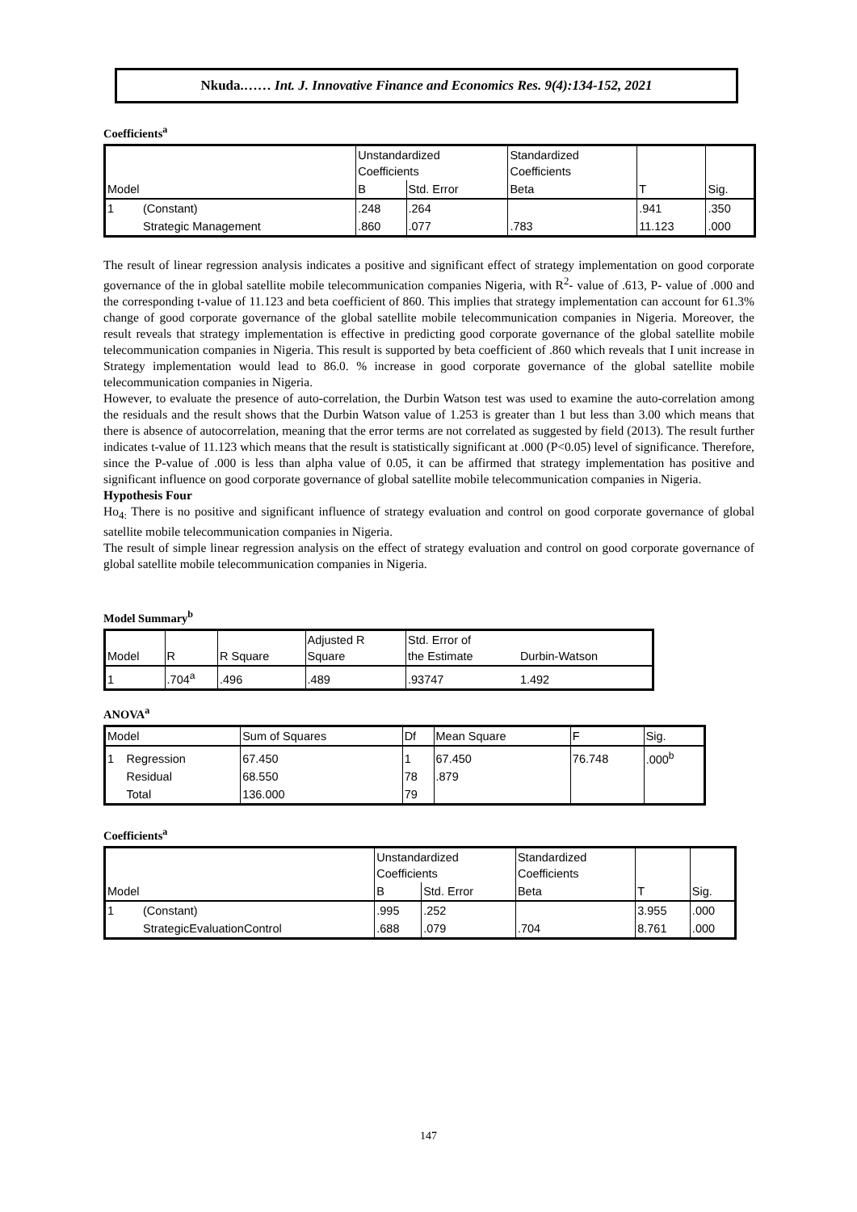Nkuda.…… Int. J. Innovative Finance and Economics Res. 9(4):134-152, 2021
Coefficients<sup>a</sup>
| | | Unstandardized Coefficients | | Standardized Coefficients | | |
| Model | | B | Std. Error | Beta | T | Sig. |
| 1 | (Constant) | .248 | .264 | | .941 | .350 |
| | Strategic Management | .860 | .077 | .783 | 11.123 | .000 |
The result of linear regression analysis indicates a positive and significant effect of strategy implementation on good corporate governance of the in global satellite mobile telecommunication companies Nigeria, with R<sup>2</sup>- value of .613, P- value of .000 and the corresponding t-value of 11.123 and beta coefficient of 860. This implies that strategy implementation can account for 61.3% change of good corporate governance of the global satellite mobile telecommunication companies in Nigeria. Moreover, the result reveals that strategy implementation is effective in predicting good corporate governance of the global satellite mobile telecommunication companies in Nigeria. This result is supported by beta coefficient of .860 which reveals that I unit increase in Strategy implementation would lead to 86.0. % increase in good corporate governance of the global satellite mobile telecommunication companies in Nigeria.
However, to evaluate the presence of auto-correlation, the Durbin Watson test was used to examine the auto-correlation among the residuals and the result shows that the Durbin Watson value of 1.253 is greater than 1 but less than 3.00 which means that there is absence of autocorrelation, meaning that the error terms are not correlated as suggested by field (2013). The result further indicates t-value of 11.123 which means that the result is statistically significant at .000 (P<0.05) level of significance. Therefore, since the P-value of .000 is less than alpha value of 0.05, it can be affirmed that strategy implementation has positive and significant influence on good corporate governance of global satellite mobile telecommunication companies in Nigeria.
Hypothesis Four
Ho<sub>4:</sub> There is no positive and significant influence of strategy evaluation and control on good corporate governance of global satellite mobile telecommunication companies in Nigeria.
The result of simple linear regression analysis on the effect of strategy evaluation and control on good corporate governance of global satellite mobile telecommunication companies in Nigeria.
Model Summary<sup>b</sup>
| Model | R | R Square | Adjusted R Square | Std. Error of the Estimate | Durbin-Watson |
| 1 | .704<sup>a</sup> | .496 | .489 | .93747 | 1.492 |
ANOVA<sup>a</sup>
| Model | | Sum of Squares | Df | Mean Square | F | Sig. |
| 1 | Regression | 67.450 | 1 | 67.450 | 76.748 | .000<sup>b</sup> |
| | Residual | 68.550 | 78 | .879 | | |
| | Total | 136.000 | 79 | | | |
Coefficients<sup>a</sup>
| | | Unstandardized Coefficients | | Standardized Coefficients | | |
| Model | | B | Std. Error | Beta | T | Sig. |
| 1 | (Constant) | .995 | .252 | | 3.955 | .000 |
| | StrategicEvaluationControl | .688 | .079 | .704 | 8.761 | .000 |
147